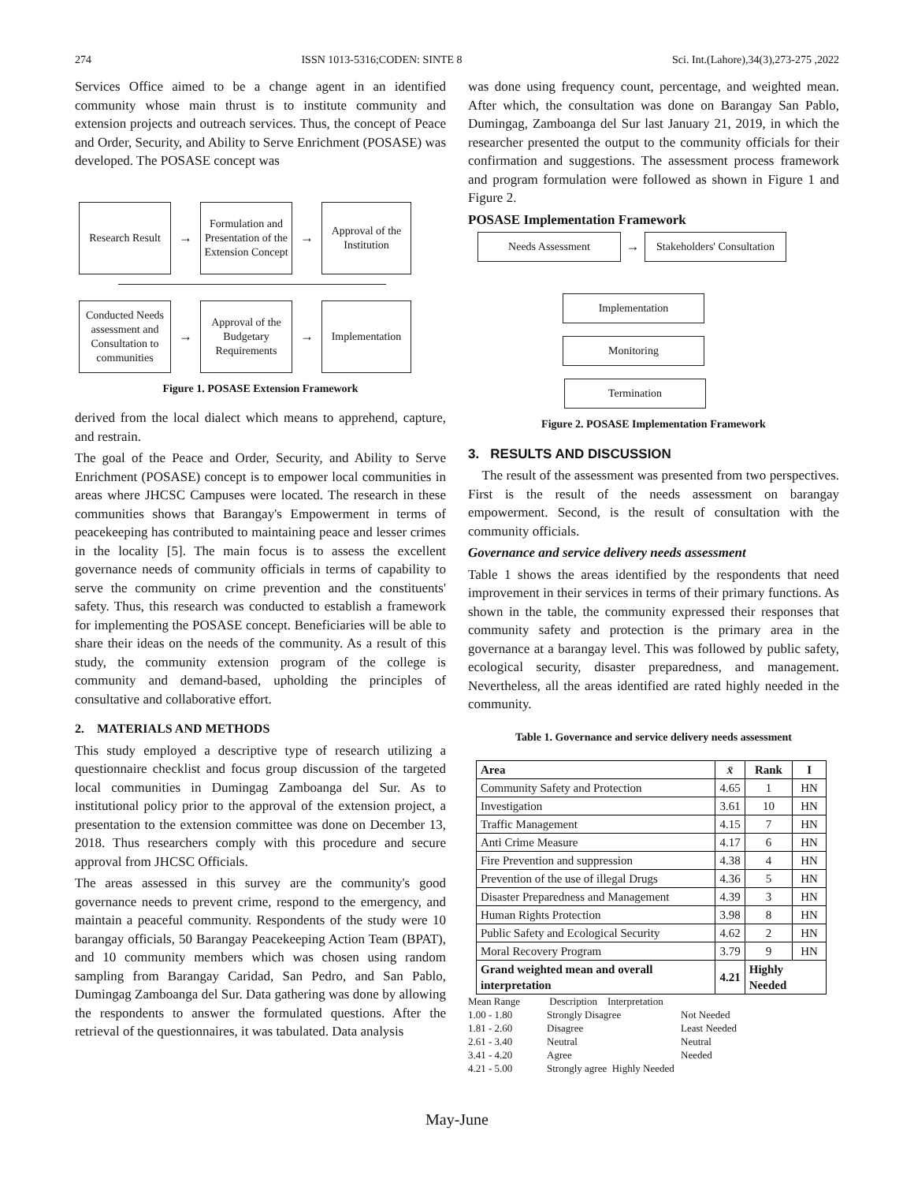274 ISSN 1013-5316;CODEN: SINTE 8 Sci. Int.(Lahore),34(3),273-275 ,2022
Services Office aimed to be a change agent in an identified community whose main thrust is to institute community and extension projects and outreach services. Thus, the concept of Peace and Order, Security, and Ability to Serve Enrichment (POSASE) was developed. The POSASE concept was
Research Result
→
Formulation and Presentation of the Extension Concept
→
Approval of the Institution
Conducted Needs assessment and Consultation to communities
→
Approval of the Budgetary Requirements
→
Implementation
Figure 1. POSASE Extension Framework
derived from the local dialect which means to apprehend, capture, and restrain.
The goal of the Peace and Order, Security, and Ability to Serve Enrichment (POSASE) concept is to empower local communities in areas where JHCSC Campuses were located. The research in these communities shows that Barangay's Empowerment in terms of peacekeeping has contributed to maintaining peace and lesser crimes in the locality [5]. The main focus is to assess the excellent governance needs of community officials in terms of capability to serve the community on crime prevention and the constituents' safety. Thus, this research was conducted to establish a framework for implementing the POSASE concept. Beneficiaries will be able to share their ideas on the needs of the community. As a result of this study, the community extension program of the college is community and demand-based, upholding the principles of consultative and collaborative effort.
2. MATERIALS AND METHODS
This study employed a descriptive type of research utilizing a questionnaire checklist and focus group discussion of the targeted local communities in Dumingag Zamboanga del Sur. As to institutional policy prior to the approval of the extension project, a presentation to the extension committee was done on December 13, 2018. Thus researchers comply with this procedure and secure approval from JHCSC Officials.
The areas assessed in this survey are the community's good governance needs to prevent crime, respond to the emergency, and maintain a peaceful community. Respondents of the study were 10 barangay officials, 50 Barangay Peacekeeping Action Team (BPAT), and 10 community members which was chosen using random sampling from Barangay Caridad, San Pedro, and San Pablo, Dumingag Zamboanga del Sur. Data gathering was done by allowing the respondents to answer the formulated questions. After the retrieval of the questionnaires, it was tabulated. Data analysis
was done using frequency count, percentage, and weighted mean. After which, the consultation was done on Barangay San Pablo, Dumingag, Zamboanga del Sur last January 21, 2019, in which the researcher presented the output to the community officials for their confirmation and suggestions. The assessment process framework and program formulation were followed as shown in Figure 1 and Figure 2.
POSASE Implementation Framework
Needs Assessment
→
Stakeholders' Consultation
Implementation
Monitoring
Termination
Figure 2. POSASE Implementation Framework
3. RESULTS AND DISCUSSION
The result of the assessment was presented from two perspectives. First is the result of the needs assessment on barangay empowerment. Second, is the result of consultation with the community officials.
Governance and service delivery needs assessment
Table 1 shows the areas identified by the respondents that need improvement in their services in terms of their primary functions. As shown in the table, the community expressed their responses that community safety and protection is the primary area in the governance at a barangay level. This was followed by public safety, ecological security, disaster preparedness, and management. Nevertheless, all the areas identified are rated highly needed in the community.
Table 1. Governance and service delivery needs assessment
| Area | x̄ | Rank | I |
| --- | --- | --- | --- |
| Community Safety and Protection | 4.65 | 1 | HN |
| Investigation | 3.61 | 10 | HN |
| Traffic Management | 4.15 | 7 | HN |
| Anti Crime Measure | 4.17 | 6 | HN |
| Fire Prevention and suppression | 4.38 | 4 | HN |
| Prevention of the use of illegal Drugs | 4.36 | 5 | HN |
| Disaster Preparedness and Management | 4.39 | 3 | HN |
| Human Rights Protection | 3.98 | 8 | HN |
| Public Safety and Ecological Security | 4.62 | 2 | HN |
| Moral Recovery Program | 3.79 | 9 | HN |
| Grand weighted mean and overall interpretation | 4.21 | Highly Needed | |
Mean Range Description Interpretation
1.00 - 1.80 Strongly Disagree Not Needed
1.81 - 2.60 Disagree Least Needed
2.61 - 3.40 Neutral Neutral
3.41 - 4.20 Agree Needed
4.21 - 5.00 Strongly agree Highly Needed
May-June